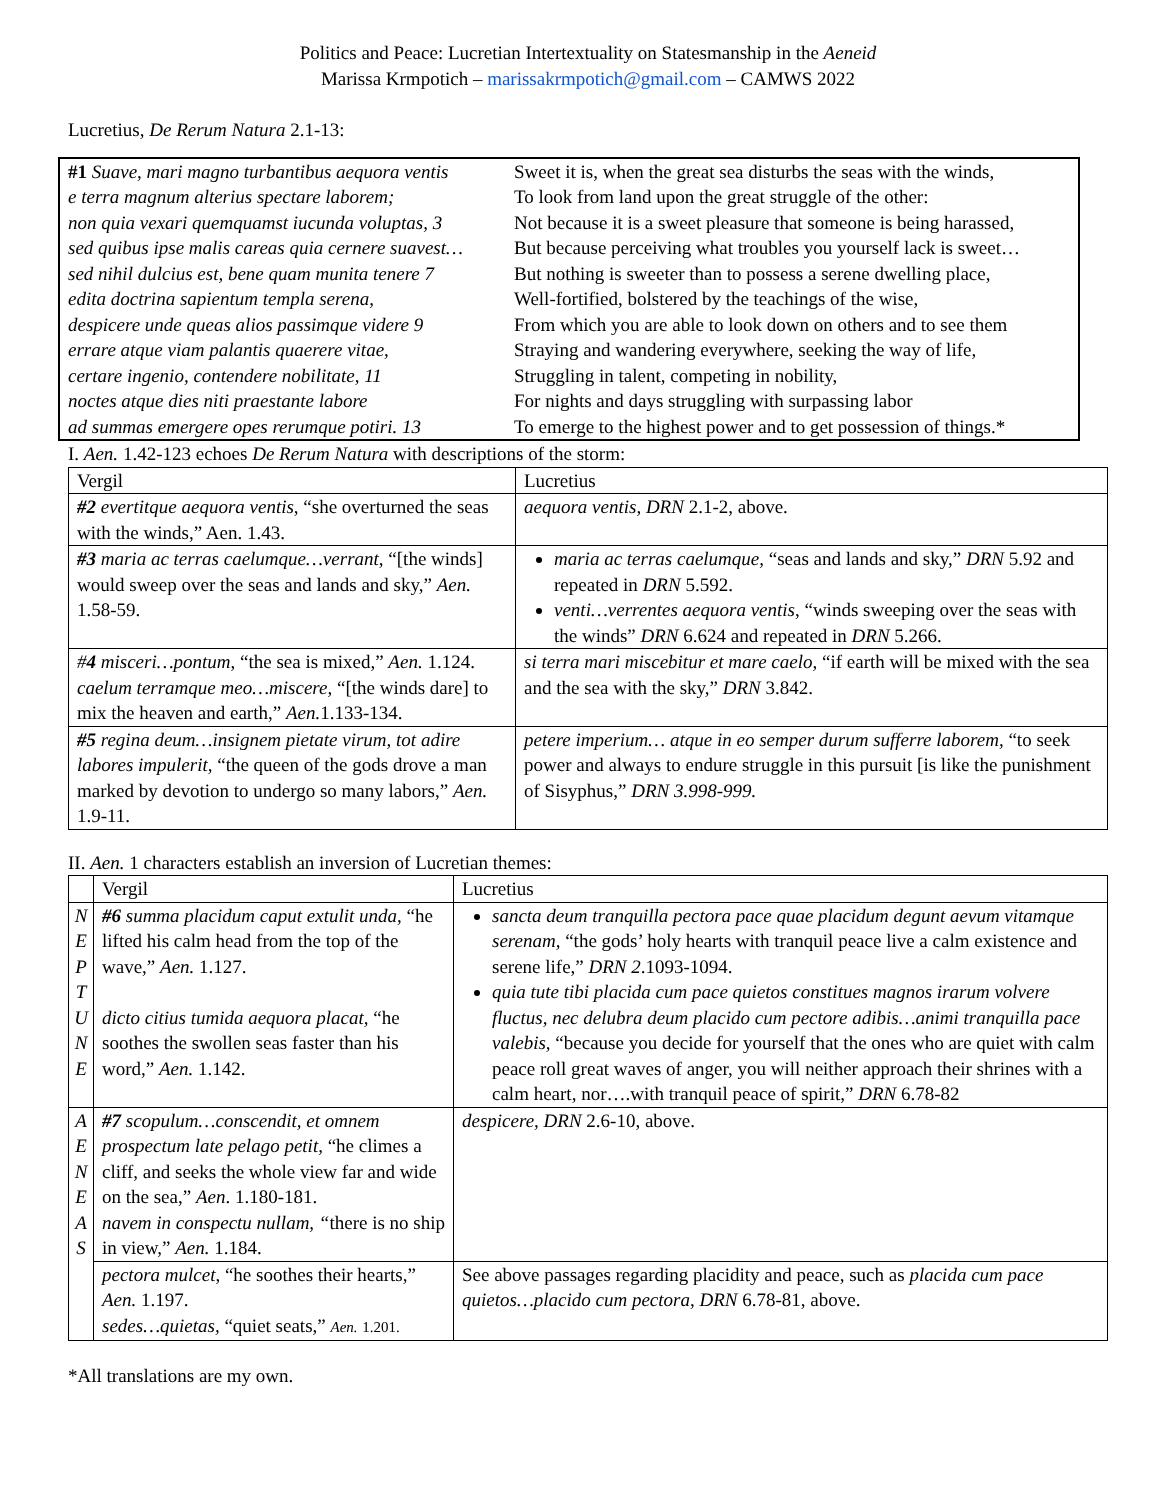Politics and Peace: Lucretian Intertextuality on Statesmanship in the Aeneid
Marissa Krmpotich – marissakrmpotich@gmail.com – CAMWS 2022
Lucretius, De Rerum Natura 2.1-13:
| #1 Suave, mari magno turbantibus aequora ventis e terra magnum alterius spectare laborem; non quia vexari quemquamst iucunda voluptas, 3 sed quibus ipse malis careas quia cernere suavest… sed nihil dulcius est, bene quam munita tenere 7 edita doctrina sapientum templa serena, despicere unde queas alios passimque videre 9 errare atque viam palantis quaerere vitae, certare ingenio, contendere nobilitate, 11 noctes atque dies niti praestante labore ad summas emergere opes rerumque potiri. 13 | Sweet it is, when the great sea disturbs the seas with the winds, To look from land upon the great struggle of the other: Not because it is a sweet pleasure that someone is being harassed, But because perceiving what troubles you yourself lack is sweet… But nothing is sweeter than to possess a serene dwelling place, Well-fortified, bolstered by the teachings of the wise, From which you are able to look down on others and to see them Straying and wandering everywhere, seeking the way of life, Struggling in talent, competing in nobility, For nights and days struggling with surpassing labor To emerge to the highest power and to get possession of things.* |
I. Aen. 1.42-123 echoes De Rerum Natura with descriptions of the storm:
| Vergil | Lucretius |
| #2 evertitque aequora ventis , “she overturned the seas with the winds,” Aen. 1.43. | aequora ventis, DRN 2.1-2, above. |
| #3 maria ac terras caelumque…verrant , “[the winds] would sweep over the seas and lands and sky,” Aen. 1.58-59. | maria ac terras caelumque, “seas and lands and sky,” DRN 5.92 and repeated in DRN 5.592. venti…verrentes aequora ventis , “winds sweeping over the seas with the winds” DRN 6.624 and repeated in DRN 5.266. |
| # 4 misceri…pontum , “the sea is mixed,” Aen. 1.124. caelum terramque meo…miscere, “[the winds dare] to mix the heaven and earth,” Aen. 1.133-134. | si terra mari miscebitur et mare caelo, “if earth will be mixed with the sea and the sea with the sky,” DRN 3.842. |
| #5 regina deum…insignem pietate virum, tot adire labores impulerit, “the queen of the gods drove a man marked by devotion to undergo so many labors,” Aen. 1.9-11. | petere imperium… atque in eo semper durum sufferre laborem, “to seek power and always to endure struggle in this pursuit [is like the punishment of Sisyphus,” DRN 3.998-999. |
II. Aen. 1 characters establish an inversion of Lucretian themes:
| | Vergil | Lucretius |
| N E P T U N E | #6 summa placidum caput extulit unda, “he lifted his calm head from the top of the wave,” Aen. 1.127. dicto citius tumida aequora placat, “he soothes the swollen seas faster than his word,” Aen. 1.142. | sancta deum tranquilla pectora pace quae placidum degunt aevum vitamque serenam, “the gods’ holy hearts with tranquil peace live a calm existence and serene life,” DRN 2 .1093-1094. quia tute tibi placida cum pace quietos constitues magnos irarum volvere fluctus, nec delubra deum placido cum pectore adibis…animi tranquilla pace valebis, “because you decide for yourself that the ones who are quiet with calm peace roll great waves of anger, you will neither approach their shrines with a calm heart, nor….with tranquil peace of spirit,” DRN 6.78-82 |
| A E N E A S | #7 scopulum…conscendit, et omnem prospectum late pelago petit, “he climes a cliff, and seeks the whole view far and wide on the sea,” Aen . 1.180-181. navem in conspectu nullam, “ there is no ship in view,” Aen. 1.184. | despicere, DRN 2.6-10, above. |
| | pectora mulcet , “he soothes their hearts,” Aen. 1.197. sedes…quietas, “quiet seats,” Aen. 1.201. | See above passages regarding placidity and peace, such as placida cum pace quietos…placido cum pectora, DRN 6.78-81, above. |
*All translations are my own.